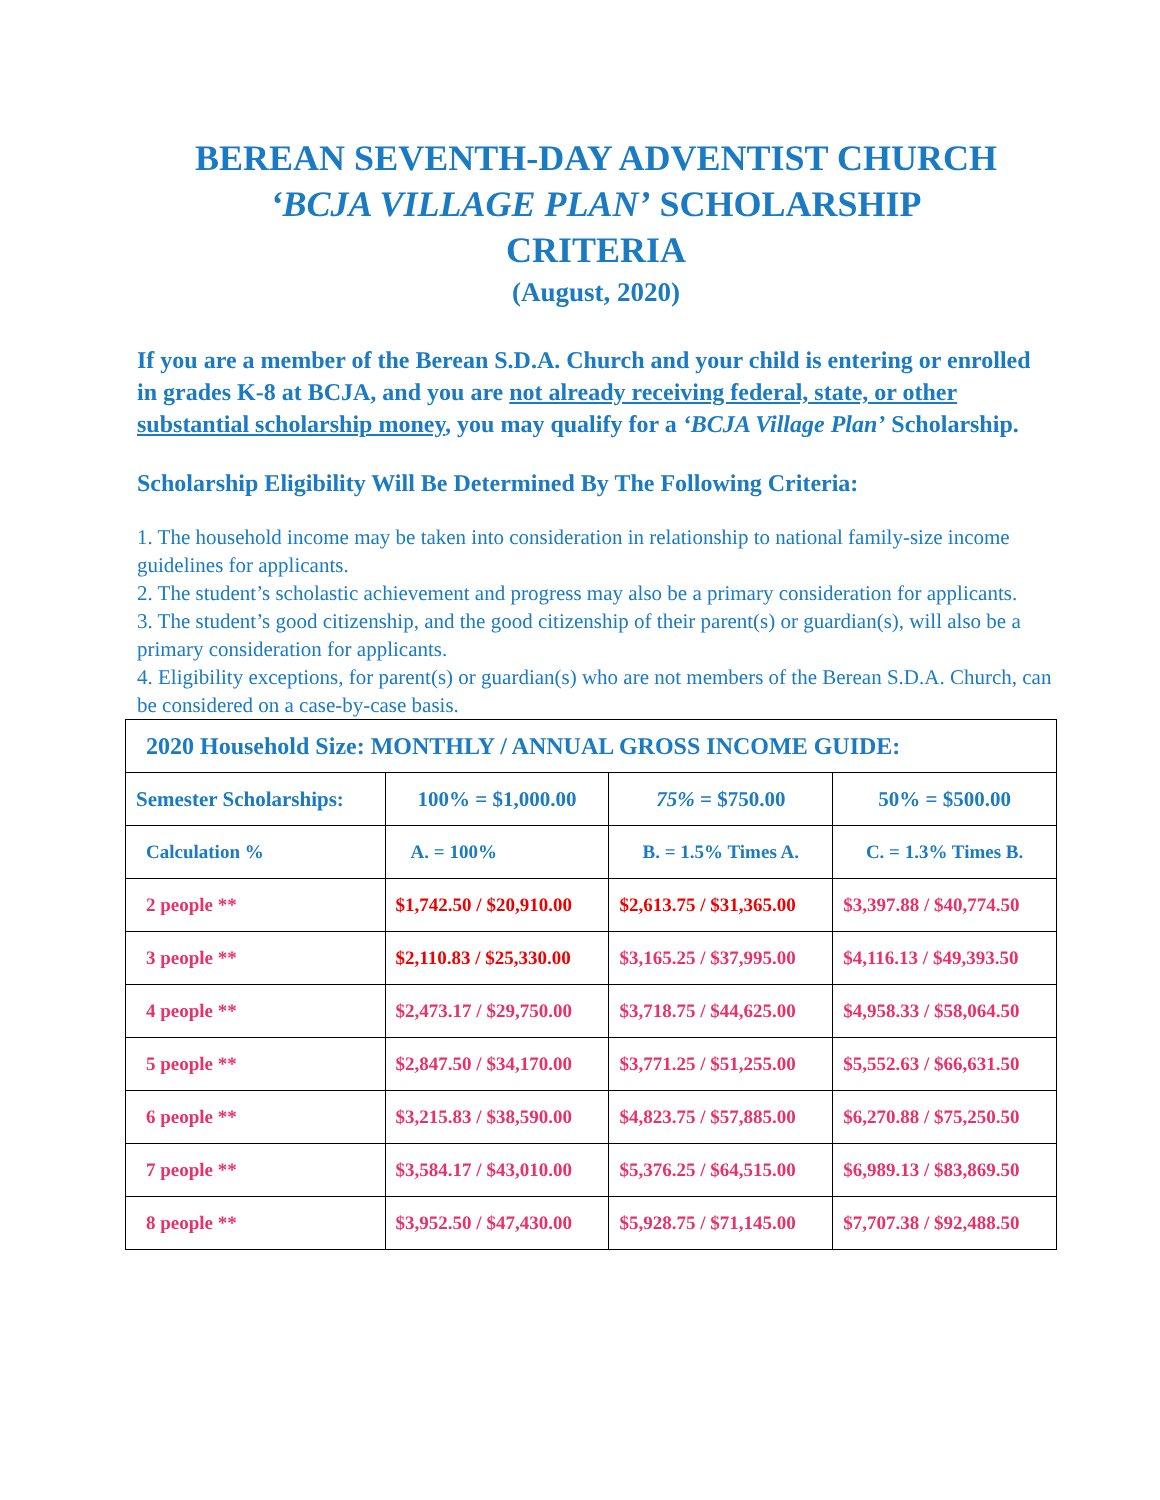BEREAN SEVENTH-DAY ADVENTIST CHURCH
‘BCJA VILLAGE PLAN’ SCHOLARSHIP
CRITERIA
(August, 2020)
If you are a member of the Berean S.D.A. Church and your child is entering or enrolled in grades K-8 at BCJA, and you are not already receiving federal, state, or other substantial scholarship money, you may qualify for a ‘BCJA Village Plan’ Scholarship.
Scholarship Eligibility Will Be Determined By The Following Criteria:
1. The household income may be taken into consideration in relationship to national family-size income guidelines for applicants.
2. The student’s scholastic achievement and progress may also be a primary consideration for applicants.
3. The student’s good citizenship, and the good citizenship of their parent(s) or guardian(s), will also be a primary consideration for applicants.
4. Eligibility exceptions, for parent(s) or guardian(s) who are not members of the Berean S.D.A. Church, can be considered on a case-by-case basis.
| 2020 Household Size: MONTHLY / ANNUAL GROSS INCOME GUIDE: | | | |
| --- | --- | --- | --- |
| Semester Scholarships: | 100% = $1,000.00 | 75% = $750.00 | 50% = $500.00 |
| Calculation % | A. = 100% | B. = 1.5% Times A. | C. = 1.3% Times B. |
| 2 people ** | $1,742.50 / $20,910.00 | $2,613.75 / $31,365.00 | $3,397.88 / $40,774.50 |
| 3 people ** | $2,110.83 / $25,330.00 | $3,165.25 / $37,995.00 | $4,116.13 / $49,393.50 |
| 4 people ** | $2,473.17 / $29,750.00 | $3,718.75 / $44,625.00 | $4,958.33 / $58,064.50 |
| 5 people ** | $2,847.50 / $34,170.00 | $3,771.25 / $51,255.00 | $5,552.63 / $66,631.50 |
| 6 people ** | $3,215.83 / $38,590.00 | $4,823.75 / $57,885.00 | $6,270.88 / $75,250.50 |
| 7 people ** | $3,584.17 / $43,010.00 | $5,376.25 / $64,515.00 | $6,989.13 / $83,869.50 |
| 8 people ** | $3,952.50 / $47,430.00 | $5,928.75 / $71,145.00 | $7,707.38 / $92,488.50 |